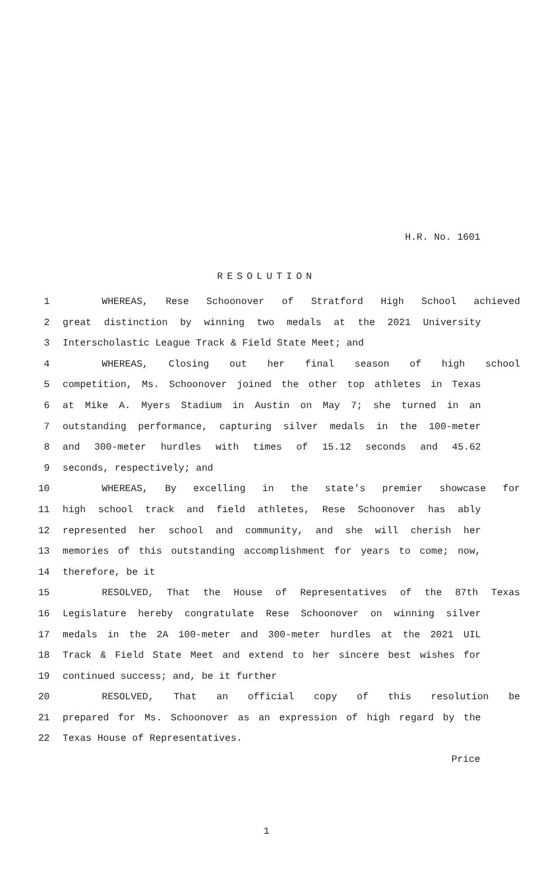H.R. No. 1601
RESOLUTION
1 WHEREAS, Rese Schoonover of Stratford High School achieved
2 great distinction by winning two medals at the 2021 University
3 Interscholastic League Track & Field State Meet; and
4 WHEREAS, Closing out her final season of high school
5 competition, Ms. Schoonover joined the other top athletes in Texas
6 at Mike A. Myers Stadium in Austin on May 7; she turned in an
7 outstanding performance, capturing silver medals in the 100-meter
8 and 300-meter hurdles with times of 15.12 seconds and 45.62
9 seconds, respectively; and
10 WHEREAS, By excelling in the state's premier showcase for
11 high school track and field athletes, Rese Schoonover has ably
12 represented her school and community, and she will cherish her
13 memories of this outstanding accomplishment for years to come; now,
14 therefore, be it
15 RESOLVED, That the House of Representatives of the 87th Texas
16 Legislature hereby congratulate Rese Schoonover on winning silver
17 medals in the 2A 100-meter and 300-meter hurdles at the 2021 UIL
18 Track & Field State Meet and extend to her sincere best wishes for
19 continued success; and, be it further
20 RESOLVED, That an official copy of this resolution be
21 prepared for Ms. Schoonover as an expression of high regard by the
22 Texas House of Representatives.
Price
1